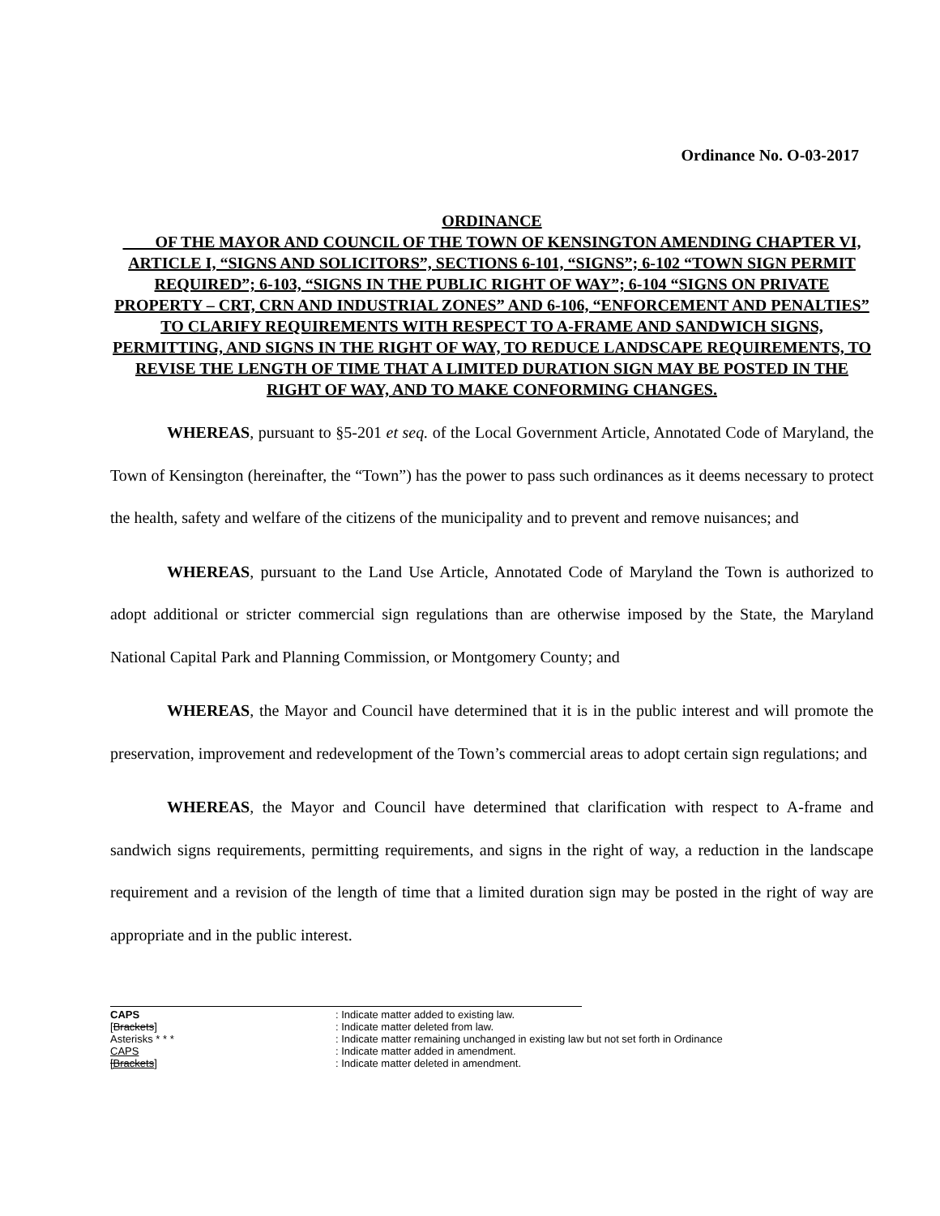Ordinance No. O-03-2017
ORDINANCE
OF THE MAYOR AND COUNCIL OF THE TOWN OF KENSINGTON AMENDING CHAPTER VI, ARTICLE I, “SIGNS AND SOLICITORS”, SECTIONS 6-101, “SIGNS”; 6-102 “TOWN SIGN PERMIT REQUIRED”; 6-103, “SIGNS IN THE PUBLIC RIGHT OF WAY”; 6-104 “SIGNS ON PRIVATE PROPERTY – CRT, CRN AND INDUSTRIAL ZONES” AND 6-106, “ENFORCEMENT AND PENALTIES” TO CLARIFY REQUIREMENTS WITH RESPECT TO A-FRAME AND SANDWICH SIGNS, PERMITTING, AND SIGNS IN THE RIGHT OF WAY, TO REDUCE LANDSCAPE REQUIREMENTS, TO REVISE THE LENGTH OF TIME THAT A LIMITED DURATION SIGN MAY BE POSTED IN THE RIGHT OF WAY, AND TO MAKE CONFORMING CHANGES.
WHEREAS, pursuant to §5-201 et seq. of the Local Government Article, Annotated Code of Maryland, the Town of Kensington (hereinafter, the “Town”) has the power to pass such ordinances as it deems necessary to protect the health, safety and welfare of the citizens of the municipality and to prevent and remove nuisances; and
WHEREAS, pursuant to the Land Use Article, Annotated Code of Maryland the Town is authorized to adopt additional or stricter commercial sign regulations than are otherwise imposed by the State, the Maryland National Capital Park and Planning Commission, or Montgomery County; and
WHEREAS, the Mayor and Council have determined that it is in the public interest and will promote the preservation, improvement and redevelopment of the Town’s commercial areas to adopt certain sign regulations; and
WHEREAS, the Mayor and Council have determined that clarification with respect to A-frame and sandwich signs requirements, permitting requirements, and signs in the right of way, a reduction in the landscape requirement and a revision of the length of time that a limited duration sign may be posted in the right of way are appropriate and in the public interest.
CAPS: Indicate matter added to existing law.
[Brackets]: Indicate matter deleted from law.
Asterisks * * *: Indicate matter remaining unchanged in existing law but not set forth in Ordinance
CAPS: Indicate matter added in amendment.
[Brackets]: Indicate matter deleted in amendment.